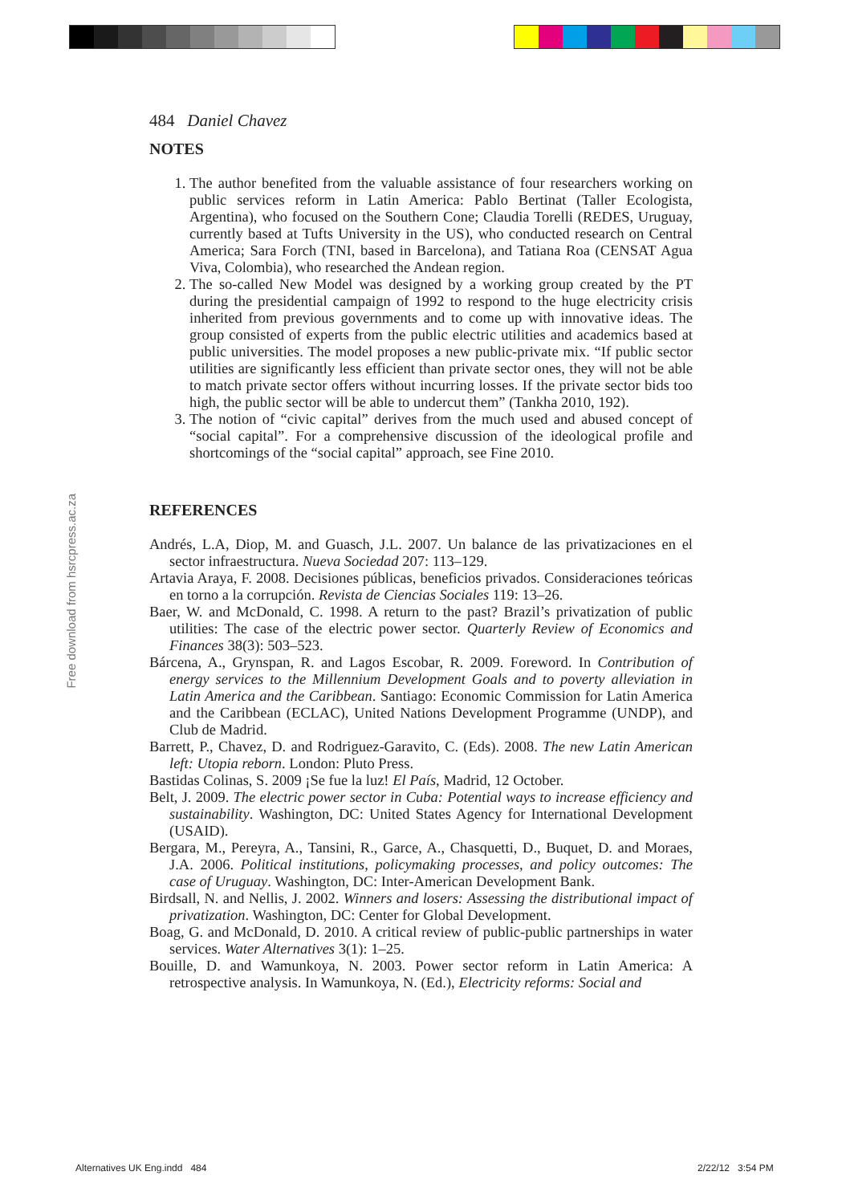Free download from hsrcpress.ac.za
484 Daniel Chavez
NOTES
1. The author benefited from the valuable assistance of four researchers working on public services reform in Latin America: Pablo Bertinat (Taller Ecologista, Argentina), who focused on the Southern Cone; Claudia Torelli (REDES, Uruguay, currently based at Tufts University in the US), who conducted research on Central America; Sara Forch (TNI, based in Barcelona), and Tatiana Roa (CENSAT Agua Viva, Colombia), who researched the Andean region.
2. The so-called New Model was designed by a working group created by the PT during the presidential campaign of 1992 to respond to the huge electricity crisis inherited from previous governments and to come up with innovative ideas. The group consisted of experts from the public electric utilities and academics based at public universities. The model proposes a new public-private mix. “If public sector utilities are significantly less efficient than private sector ones, they will not be able to match private sector offers without incurring losses. If the private sector bids too high, the public sector will be able to undercut them” (Tankha 2010, 192).
3. The notion of “civic capital” derives from the much used and abused concept of “social capital”. For a comprehensive discussion of the ideological profile and shortcomings of the “social capital” approach, see Fine 2010.
REFERENCES
Andrés, L.A, Diop, M. and Guasch, J.L. 2007. Un balance de las privatizaciones en el sector infraestructura. Nueva Sociedad 207: 113–129.
Artavia Araya, F. 2008. Decisiones públicas, beneficios privados. Consideraciones teóricas en torno a la corrupción. Revista de Ciencias Sociales 119: 13–26.
Baer, W. and McDonald, C. 1998. A return to the past? Brazil’s privatization of public utilities: The case of the electric power sector. Quarterly Review of Economics and Finances 38(3): 503–523.
Bárcena, A., Grynspan, R. and Lagos Escobar, R. 2009. Foreword. In Contribution of energy services to the Millennium Development Goals and to poverty alleviation in Latin America and the Caribbean. Santiago: Economic Commission for Latin America and the Caribbean (ECLAC), United Nations Development Programme (UNDP), and Club de Madrid.
Barrett, P., Chavez, D. and Rodriguez-Garavito, C. (Eds). 2008. The new Latin American left: Utopia reborn. London: Pluto Press.
Bastidas Colinas, S. 2009 ¡Se fue la luz! El País, Madrid, 12 October.
Belt, J. 2009. The electric power sector in Cuba: Potential ways to increase efficiency and sustainability. Washington, DC: United States Agency for International Development (USAID).
Bergara, M., Pereyra, A., Tansini, R., Garce, A., Chasquetti, D., Buquet, D. and Moraes, J.A. 2006. Political institutions, policymaking processes, and policy outcomes: The case of Uruguay. Washington, DC: Inter-American Development Bank.
Birdsall, N. and Nellis, J. 2002. Winners and losers: Assessing the distributional impact of privatization. Washington, DC: Center for Global Development.
Boag, G. and McDonald, D. 2010. A critical review of public-public partnerships in water services. Water Alternatives 3(1): 1–25.
Bouille, D. and Wamunkoya, N. 2003. Power sector reform in Latin America: A retrospective analysis. In Wamunkoya, N. (Ed.), Electricity reforms: Social and
Alternatives UK Eng.indd 484 2/22/12 3:54 PM